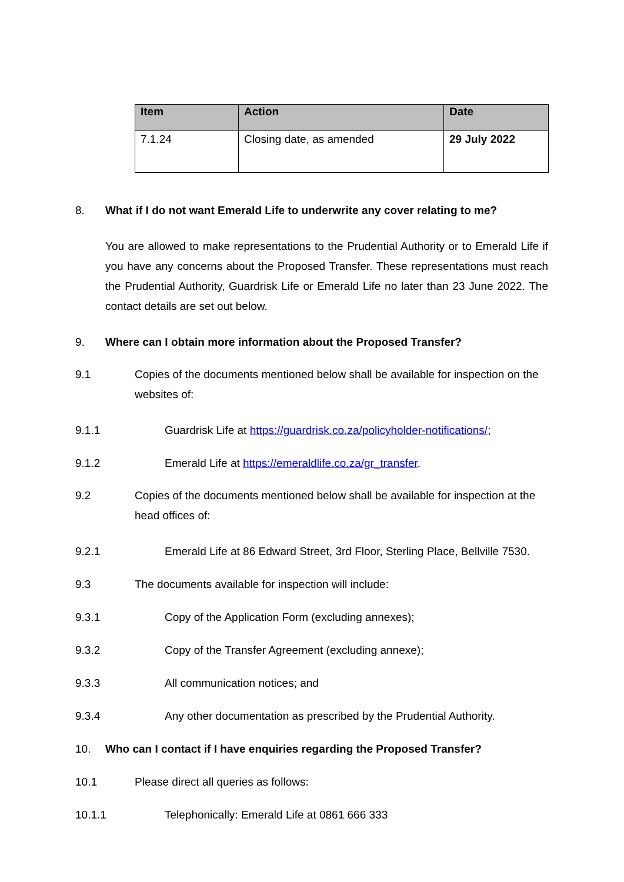| Item | Action | Date |
| --- | --- | --- |
| 7.1.24 | Closing date, as amended | 29 July 2022 |
8. What if I do not want Emerald Life to underwrite any cover relating to me?
You are allowed to make representations to the Prudential Authority or to Emerald Life if you have any concerns about the Proposed Transfer. These representations must reach the Prudential Authority, Guardrisk Life or Emerald Life no later than 23 June 2022. The contact details are set out below.
9. Where can I obtain more information about the Proposed Transfer?
9.1 Copies of the documents mentioned below shall be available for inspection on the websites of:
9.1.1 Guardrisk Life at https://guardrisk.co.za/policyholder-notifications/;
9.1.2 Emerald Life at https://emeraldlife.co.za/gr_transfer.
9.2 Copies of the documents mentioned below shall be available for inspection at the head offices of:
9.2.1 Emerald Life at 86 Edward Street, 3rd Floor, Sterling Place, Bellville 7530.
9.3 The documents available for inspection will include:
9.3.1 Copy of the Application Form (excluding annexes);
9.3.2 Copy of the Transfer Agreement (excluding annexe);
9.3.3 All communication notices; and
9.3.4 Any other documentation as prescribed by the Prudential Authority.
10. Who can I contact if I have enquiries regarding the Proposed Transfer?
10.1 Please direct all queries as follows:
10.1.1 Telephonically: Emerald Life at 0861 666 333